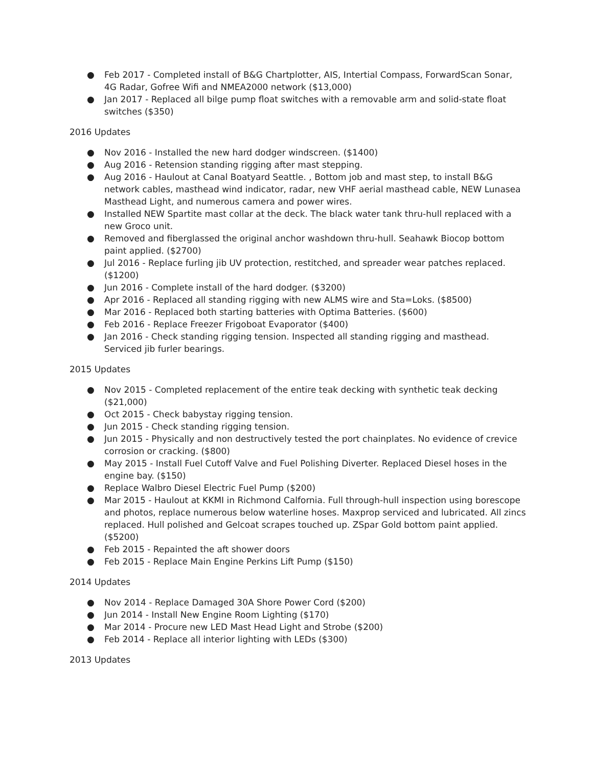● Feb 2017 - Completed install of B&G Chartplotter, AIS, Intertial Compass, ForwardScan Sonar, 4G Radar, Gofree Wifi and NMEA2000 network ($13,000)
● Jan 2017 - Replaced all bilge pump float switches with a removable arm and solid-state float switches ($350)
2016 Updates
● Nov 2016 - Installed the new hard dodger windscreen. ($1400)
● Aug 2016 - Retension standing rigging after mast stepping.
● Aug 2016 - Haulout at Canal Boatyard Seattle. , Bottom job and mast step, to install B&G network cables, masthead wind indicator, radar, new VHF aerial masthead cable, NEW Lunasea Masthead Light, and numerous camera and power wires.
● Installed NEW Spartite mast collar at the deck. The black water tank thru-hull replaced with a new Groco unit.
● Removed and fiberglassed the original anchor washdown thru-hull. Seahawk Biocop bottom paint applied. ($2700)
● Jul 2016 - Replace furling jib UV protection, restitched, and spreader wear patches replaced. ($1200)
● Jun 2016 - Complete install of the hard dodger. ($3200)
● Apr 2016 - Replaced all standing rigging with new ALMS wire and Sta=Loks. ($8500)
● Mar 2016 - Replaced both starting batteries with Optima Batteries. ($600)
● Feb 2016 - Replace Freezer Frigoboat Evaporator ($400)
● Jan 2016 - Check standing rigging tension. Inspected all standing rigging and masthead. Serviced jib furler bearings.
2015 Updates
● Nov 2015 - Completed replacement of the entire teak decking with synthetic teak decking ($21,000)
● Oct 2015 - Check babystay rigging tension.
● Jun 2015 - Check standing rigging tension.
● Jun 2015 - Physically and non destructively tested the port chainplates. No evidence of crevice corrosion or cracking. ($800)
● May 2015 - Install Fuel Cutoff Valve and Fuel Polishing Diverter. Replaced Diesel hoses in the engine bay. ($150)
● Replace Walbro Diesel Electric Fuel Pump ($200)
● Mar 2015 - Haulout at KKMI in Richmond Calfornia. Full through-hull inspection using borescope and photos, replace numerous below waterline hoses. Maxprop serviced and lubricated. All zincs replaced. Hull polished and Gelcoat scrapes touched up. ZSpar Gold bottom paint applied. ($5200)
● Feb 2015 - Repainted the aft shower doors
● Feb 2015 - Replace Main Engine Perkins Lift Pump ($150)
2014 Updates
● Nov 2014 - Replace Damaged 30A Shore Power Cord ($200)
● Jun 2014 - Install New Engine Room Lighting ($170)
● Mar 2014 - Procure new LED Mast Head Light and Strobe ($200)
● Feb 2014 - Replace all interior lighting with LEDs ($300)
2013 Updates